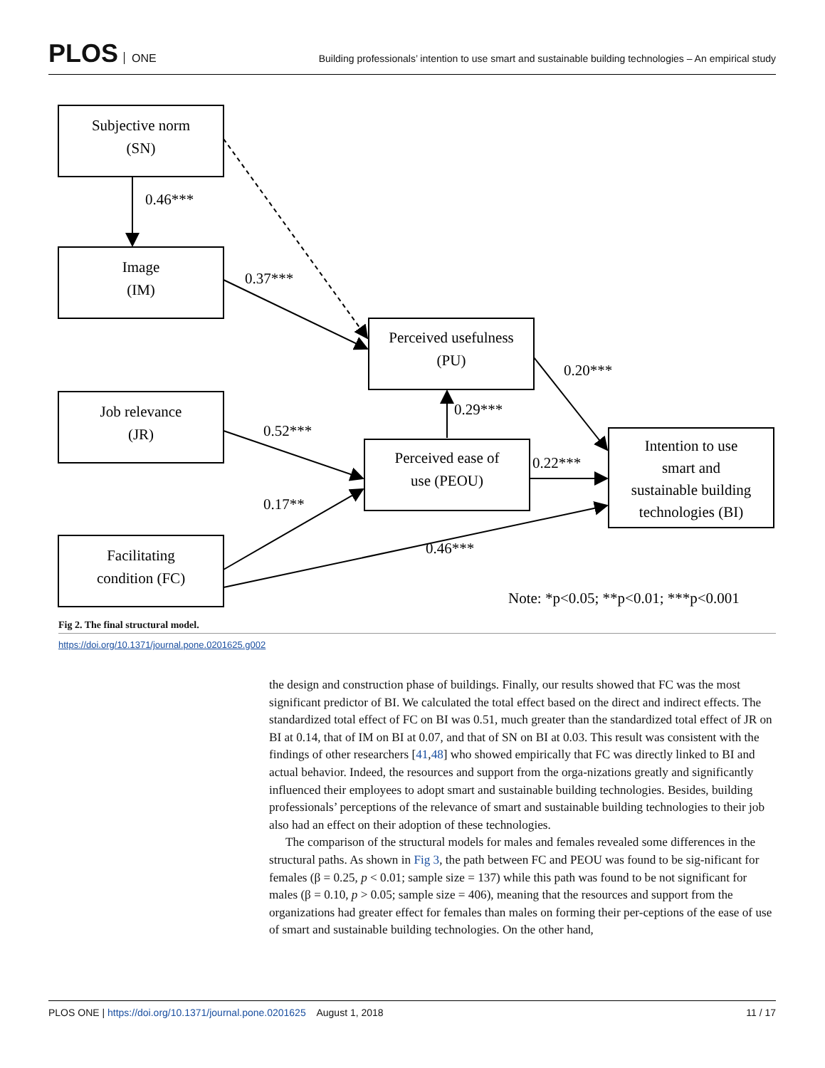PLOS ONE
Building professionals’ intention to use smart and sustainable building technologies – An empirical study
Subjective norm
(SN)
Image
(IM)
Job relevance
(JR)
Facilitating
condition (FC)
Perceived usefulness
(PU)
Perceived ease of
use (PEOU)
Intention to use
smart and
sustainable building
technologies (BI)
0.46***
0.37***
0.20***
0.29***
0.52***
0.22***
0.17**
0.46***
Note: *p<0.05; **p<0.01; ***p<0.001
Fig 2. The final structural model.
https://doi.org/10.1371/journal.pone.0201625.g002
the design and construction phase of buildings. Finally, our results showed that FC was the most significant predictor of BI. We calculated the total effect based on the direct and indirect effects. The standardized total effect of FC on BI was 0.51, much greater than the standardized total effect of JR on BI at 0.14, that of IM on BI at 0.07, and that of SN on BI at 0.03. This result was consistent with the findings of other researchers [41,48] who showed empirically that FC was directly linked to BI and actual behavior. Indeed, the resources and support from the orga-nizations greatly and significantly influenced their employees to adopt smart and sustainable building technologies. Besides, building professionals’ perceptions of the relevance of smart and sustainable building technologies to their job also had an effect on their adoption of these technologies.
The comparison of the structural models for males and females revealed some differences in the structural paths. As shown in Fig 3, the path between FC and PEOU was found to be sig-nificant for females (β = 0.25, p < 0.01; sample size = 137) while this path was found to be not significant for males (β = 0.10, p > 0.05; sample size = 406), meaning that the resources and support from the organizations had greater effect for females than males on forming their per-ceptions of the ease of use of smart and sustainable building technologies. On the other hand,
PLOS ONE | https://doi.org/10.1371/journal.pone.0201625 August 1, 2018
11 / 17